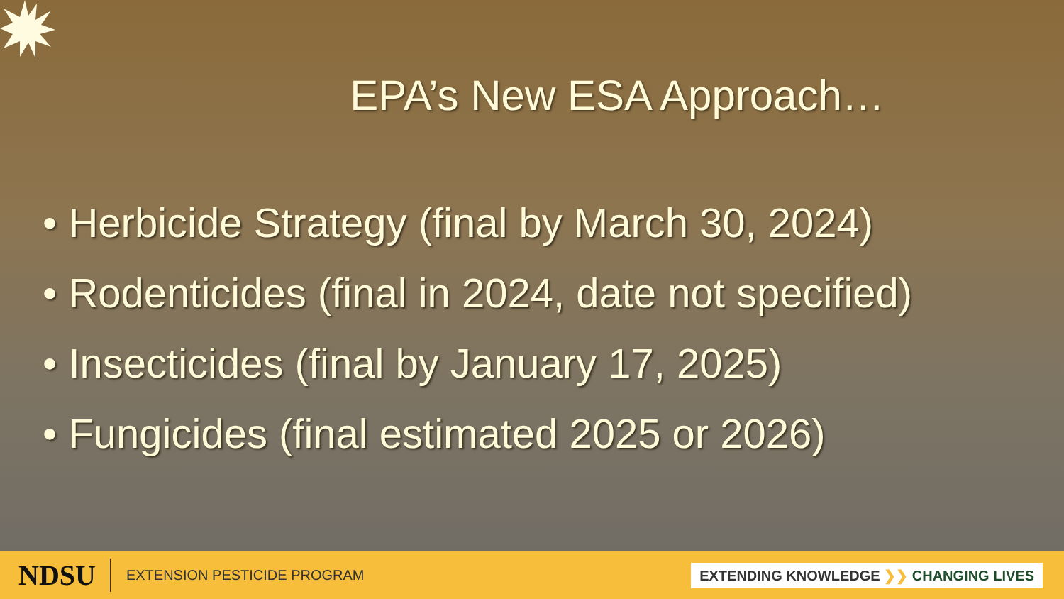EPA’s New ESA Approach…
• Herbicide Strategy (final by March 30, 2024)
• Rodenticides (final in 2024, date not specified)
• Insecticides (final by January 17, 2025)
• Fungicides (final estimated 2025 or 2026)
NDSU EXTENSION PESTICIDE PROGRAM EXTENDING KNOWLEDGE ❯❯ CHANGING LIVES